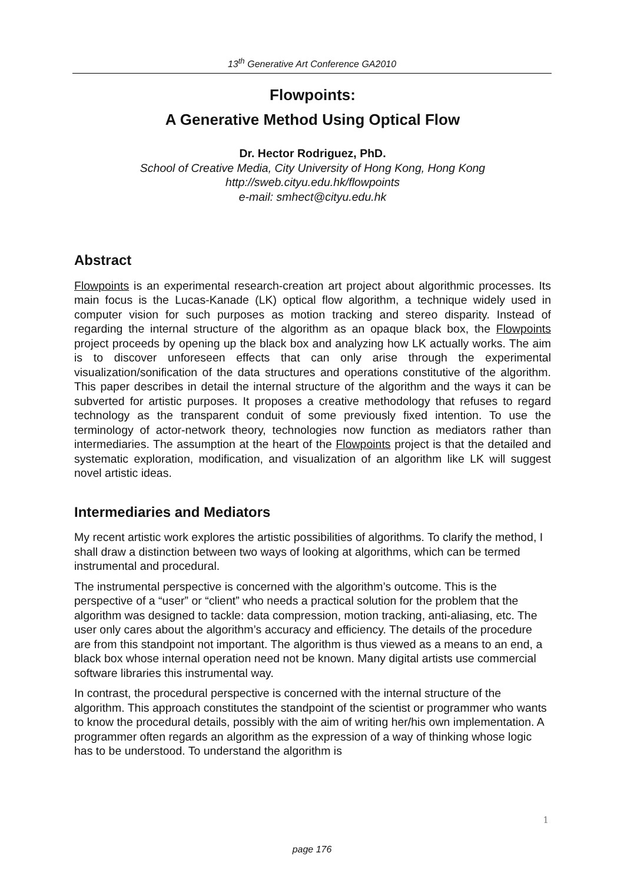13<sup>th</sup> Generative Art Conference GA2010
Flowpoints:
A Generative Method Using Optical Flow
Dr. Hector Rodriguez, PhD.
School of Creative Media, City University of Hong Kong, Hong Kong
http://sweb.cityu.edu.hk/flowpoints
e-mail: smhect@cityu.edu.hk
Abstract
Flowpoints is an experimental research-creation art project about algorithmic processes. Its main focus is the Lucas-Kanade (LK) optical flow algorithm, a technique widely used in computer vision for such purposes as motion tracking and stereo disparity. Instead of regarding the internal structure of the algorithm as an opaque black box, the Flowpoints project proceeds by opening up the black box and analyzing how LK actually works. The aim is to discover unforeseen effects that can only arise through the experimental visualization/sonification of the data structures and operations constitutive of the algorithm. This paper describes in detail the internal structure of the algorithm and the ways it can be subverted for artistic purposes. It proposes a creative methodology that refuses to regard technology as the transparent conduit of some previously fixed intention. To use the terminology of actor-network theory, technologies now function as mediators rather than intermediaries. The assumption at the heart of the Flowpoints project is that the detailed and systematic exploration, modification, and visualization of an algorithm like LK will suggest novel artistic ideas.
Intermediaries and Mediators
My recent artistic work explores the artistic possibilities of algorithms. To clarify the method, I shall draw a distinction between two ways of looking at algorithms, which can be termed instrumental and procedural.
The instrumental perspective is concerned with the algorithm’s outcome. This is the perspective of a “user” or “client” who needs a practical solution for the problem that the algorithm was designed to tackle: data compression, motion tracking, anti-aliasing, etc. The user only cares about the algorithm’s accuracy and efficiency. The details of the procedure are from this standpoint not important. The algorithm is thus viewed as a means to an end, a black box whose internal operation need not be known. Many digital artists use commercial software libraries this instrumental way.
In contrast, the procedural perspective is concerned with the internal structure of the algorithm. This approach constitutes the standpoint of the scientist or programmer who wants to know the procedural details, possibly with the aim of writing her/his own implementation. A programmer often regards an algorithm as the expression of a way of thinking whose logic has to be understood. To understand the algorithm is
1
page 176